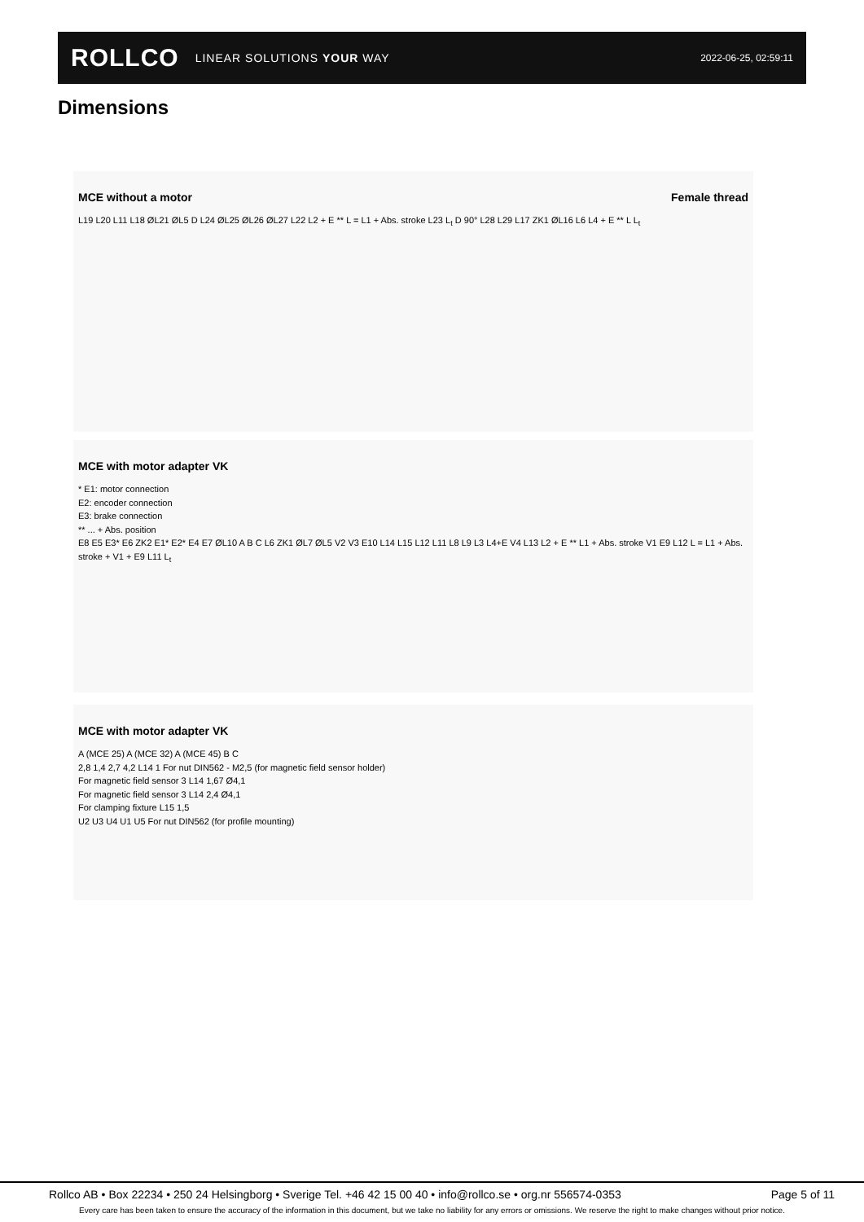ROLLCO LINEAR SOLUTIONS YOUR WAY
2022-06-25, 02:59:11
Dimensions
MCE without a motor Female thread
L19 L20 L11 L18 ØL21 ØL5 D L24 ØL25 ØL26 ØL27 L22 L2 + E ** L = L1 + Abs. stroke L23 L<sub>t</sub> D 90° L28 L29 L17 ZK1 ØL16 L6 L4 + E ** L L<sub>t</sub>
MCE with motor adapter VK
* E1: motor connection
E2: encoder connection
E3: brake connection
** ... + Abs. position
E8 E5 E3* E6 ZK2 E1* E2* E4 E7 ØL10 A B C L6 ZK1 ØL7 ØL5 V2 V3 E10 L14 L15 L12 L11 L8 L9 L3 L4+E V4 L13 L2 + E ** L1 + Abs. stroke V1 E9 L12 L = L1 + Abs. stroke + V1 + E9 L11 L<sub>t</sub>
MCE with motor adapter VK
A (MCE 25) A (MCE 32) A (MCE 45) B C
2,8 1,4 2,7 4,2 L14 1 For nut DIN562 - M2,5 (for magnetic field sensor holder)
For magnetic field sensor 3 L14 1,67 Ø4,1
For magnetic field sensor 3 L14 2,4 Ø4,1
For clamping fixture L15 1,5
U2 U3 U4 U1 U5 For nut DIN562 (for profile mounting)
Rollco AB • Box 22234 • 250 24 Helsingborg • Sverige Tel. +46 42 15 00 40 • info@rollco.se • org.nr 556574-0353 Page 5 of 11
Every care has been taken to ensure the accuracy of the information in this document, but we take no liability for any errors or omissions. We reserve the right to make changes without prior notice.